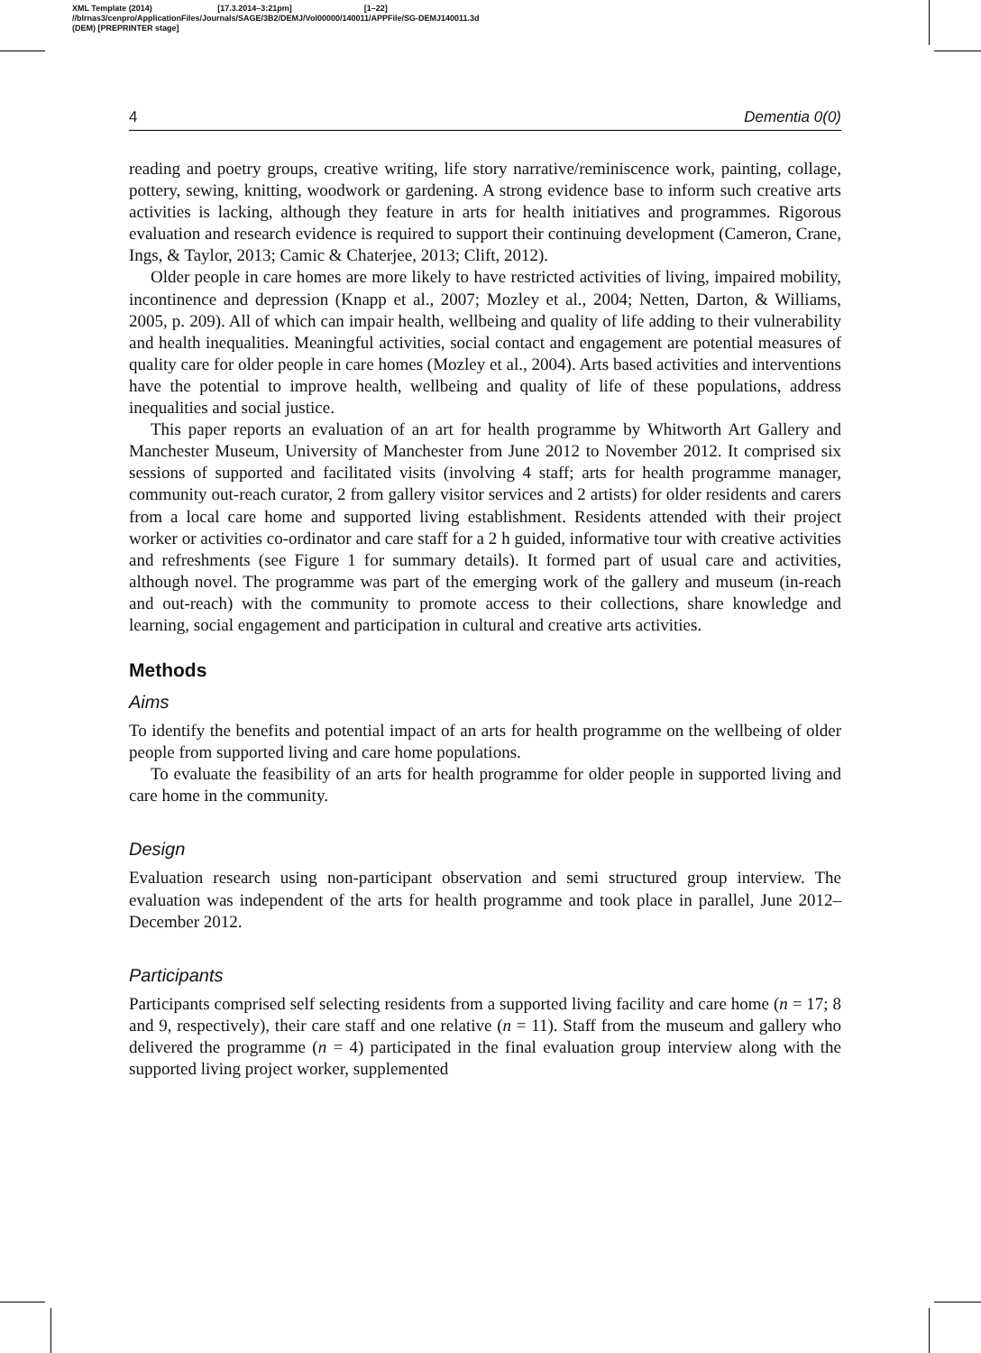XML Template (2014) [17.3.2014–3:21pm] [1–22]
//blrnas3/cenpro/ApplicationFiles/Journals/SAGE/3B2/DEMJ/Vol00000/140011/APPFile/SG-DEMJ140011.3d (DEM) [PREPRINTER stage]
4 Dementia 0(0)
reading and poetry groups, creative writing, life story narrative/reminiscence work, painting, collage, pottery, sewing, knitting, woodwork or gardening. A strong evidence base to inform such creative arts activities is lacking, although they feature in arts for health initiatives and programmes. Rigorous evaluation and research evidence is required to support their continuing development (Cameron, Crane, Ings, & Taylor, 2013; Camic & Chaterjee, 2013; Clift, 2012).
Older people in care homes are more likely to have restricted activities of living, impaired mobility, incontinence and depression (Knapp et al., 2007; Mozley et al., 2004; Netten, Darton, & Williams, 2005, p. 209). All of which can impair health, wellbeing and quality of life adding to their vulnerability and health inequalities. Meaningful activities, social contact and engagement are potential measures of quality care for older people in care homes (Mozley et al., 2004). Arts based activities and interventions have the potential to improve health, wellbeing and quality of life of these populations, address inequalities and social justice.
This paper reports an evaluation of an art for health programme by Whitworth Art Gallery and Manchester Museum, University of Manchester from June 2012 to November 2012. It comprised six sessions of supported and facilitated visits (involving 4 staff; arts for health programme manager, community out-reach curator, 2 from gallery visitor services and 2 artists) for older residents and carers from a local care home and supported living establishment. Residents attended with their project worker or activities co-ordinator and care staff for a 2 h guided, informative tour with creative activities and refreshments (see Figure 1 for summary details). It formed part of usual care and activities, although novel. The programme was part of the emerging work of the gallery and museum (in-reach and out-reach) with the community to promote access to their collections, share knowledge and learning, social engagement and participation in cultural and creative arts activities.
Methods
Aims
To identify the benefits and potential impact of an arts for health programme on the wellbeing of older people from supported living and care home populations.
To evaluate the feasibility of an arts for health programme for older people in supported living and care home in the community.
Design
Evaluation research using non-participant observation and semi structured group interview. The evaluation was independent of the arts for health programme and took place in parallel, June 2012–December 2012.
Participants
Participants comprised self selecting residents from a supported living facility and care home (n = 17; 8 and 9, respectively), their care staff and one relative (n = 11). Staff from the museum and gallery who delivered the programme (n = 4) participated in the final evaluation group interview along with the supported living project worker, supplemented